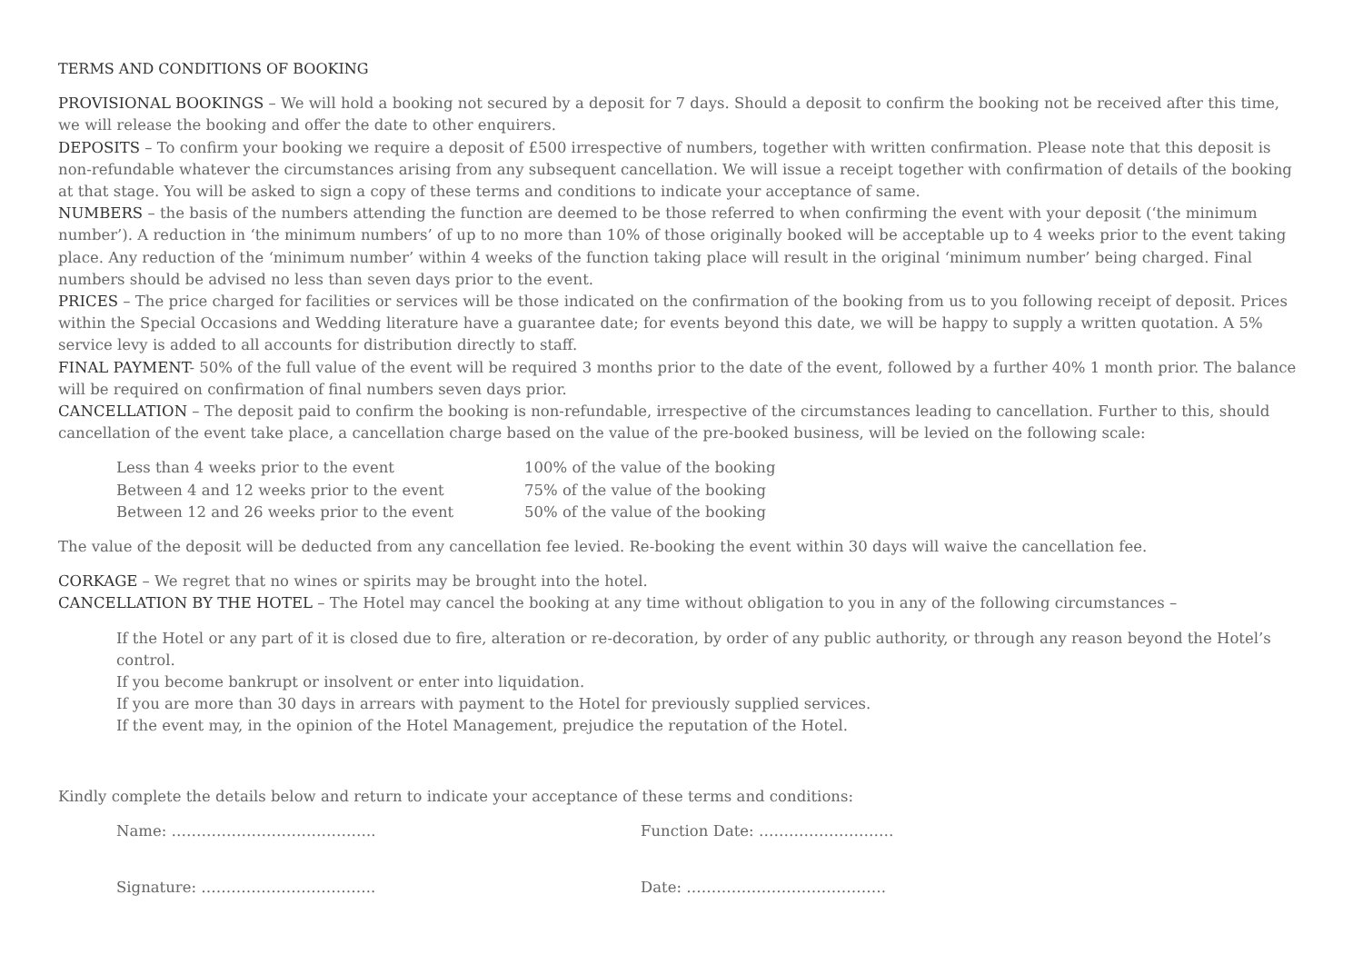TERMS AND CONDITIONS OF BOOKING
PROVISIONAL BOOKINGS – We will hold a booking not secured by a deposit for 7 days. Should a deposit to confirm the booking not be received after this time, we will release the booking and offer the date to other enquirers.
DEPOSITS – To confirm your booking we require a deposit of £500 irrespective of numbers, together with written confirmation. Please note that this deposit is non-refundable whatever the circumstances arising from any subsequent cancellation. We will issue a receipt together with confirmation of details of the booking at that stage. You will be asked to sign a copy of these terms and conditions to indicate your acceptance of same.
NUMBERS – the basis of the numbers attending the function are deemed to be those referred to when confirming the event with your deposit (‘the minimum number’). A reduction in ‘the minimum numbers’ of up to no more than 10% of those originally booked will be acceptable up to 4 weeks prior to the event taking place. Any reduction of the ‘minimum number’ within 4 weeks of the function taking place will result in the original ‘minimum number’ being charged. Final numbers should be advised no less than seven days prior to the event.
PRICES – The price charged for facilities or services will be those indicated on the confirmation of the booking from us to you following receipt of deposit. Prices within the Special Occasions and Wedding literature have a guarantee date; for events beyond this date, we will be happy to supply a written quotation. A 5% service levy is added to all accounts for distribution directly to staff.
FINAL PAYMENT- 50% of the full value of the event will be required 3 months prior to the date of the event, followed by a further 40% 1 month prior. The balance will be required on confirmation of final numbers seven days prior.
CANCELLATION – The deposit paid to confirm the booking is non-refundable, irrespective of the circumstances leading to cancellation. Further to this, should cancellation of the event take place, a cancellation charge based on the value of the pre-booked business, will be levied on the following scale:
| Less than 4 weeks prior to the event | 100% of the value of the booking |
| Between 4 and 12 weeks prior to the event | 75% of the value of the booking |
| Between 12 and 26 weeks prior to the event | 50% of the value of the booking |
The value of the deposit will be deducted from any cancellation fee levied. Re-booking the event within 30 days will waive the cancellation fee.
CORKAGE – We regret that no wines or spirits may be brought into the hotel.
CANCELLATION BY THE HOTEL – The Hotel may cancel the booking at any time without obligation to you in any of the following circumstances –
If the Hotel or any part of it is closed due to fire, alteration or re-decoration, by order of any public authority, or through any reason beyond the Hotel’s control.
If you become bankrupt or insolvent or enter into liquidation.
If you are more than 30 days in arrears with payment to the Hotel for previously supplied services.
If the event may, in the opinion of the Hotel Management, prejudice the reputation of the Hotel.
Kindly complete the details below and return to indicate your acceptance of these terms and conditions:
| Name: ………………………………….. | Function Date: ……………………… |
| Signature: …………………………….. | Date: …………………………………. |